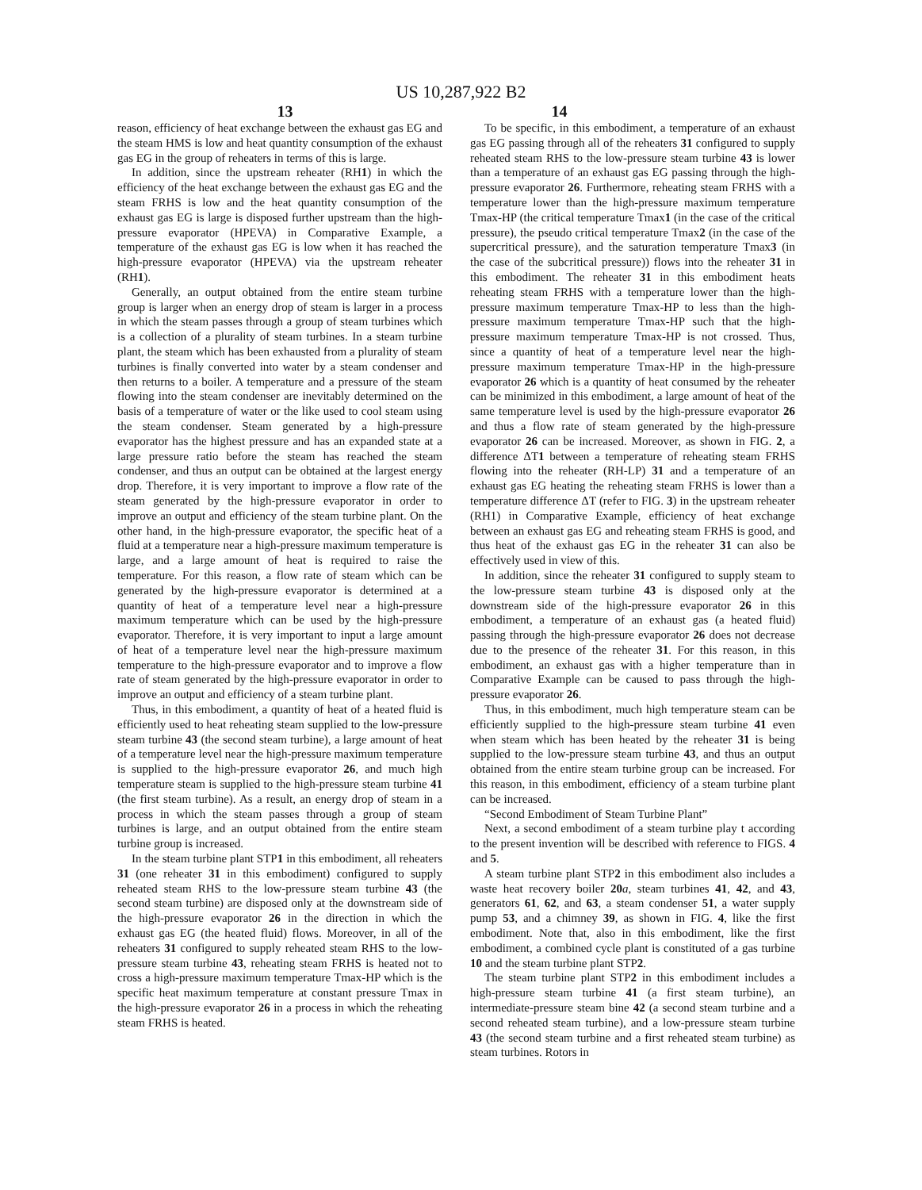US 10,287,922 B2
13 14
reason, efficiency of heat exchange between the exhaust gas EG and the steam HMS is low and heat quantity consumption of the exhaust gas EG in the group of reheaters in terms of this is large.
In addition, since the upstream reheater (RH1) in which the efficiency of the heat exchange between the exhaust gas EG and the steam FRHS is low and the heat quantity consumption of the exhaust gas EG is large is disposed further upstream than the high-pressure evaporator (HPEVA) in Comparative Example, a temperature of the exhaust gas EG is low when it has reached the high-pressure evaporator (HPEVA) via the upstream reheater (RH1).
Generally, an output obtained from the entire steam turbine group is larger when an energy drop of steam is larger in a process in which the steam passes through a group of steam turbines which is a collection of a plurality of steam turbines. In a steam turbine plant, the steam which has been exhausted from a plurality of steam turbines is finally converted into water by a steam condenser and then returns to a boiler. A temperature and a pressure of the steam flowing into the steam condenser are inevitably determined on the basis of a temperature of water or the like used to cool steam using the steam condenser. Steam generated by a high-pressure evaporator has the highest pressure and has an expanded state at a large pressure ratio before the steam has reached the steam condenser, and thus an output can be obtained at the largest energy drop. Therefore, it is very important to improve a flow rate of the steam generated by the high-pressure evaporator in order to improve an output and efficiency of the steam turbine plant. On the other hand, in the high-pressure evaporator, the specific heat of a fluid at a temperature near a high-pressure maximum temperature is large, and a large amount of heat is required to raise the temperature. For this reason, a flow rate of steam which can be generated by the high-pressure evaporator is determined at a quantity of heat of a temperature level near a high-pressure maximum temperature which can be used by the high-pressure evaporator. Therefore, it is very important to input a large amount of heat of a temperature level near the high-pressure maximum temperature to the high-pressure evaporator and to improve a flow rate of steam generated by the high-pressure evaporator in order to improve an output and efficiency of a steam turbine plant.
Thus, in this embodiment, a quantity of heat of a heated fluid is efficiently used to heat reheating steam supplied to the low-pressure steam turbine 43 (the second steam turbine), a large amount of heat of a temperature level near the high-pressure maximum temperature is supplied to the high-pressure evaporator 26, and much high temperature steam is supplied to the high-pressure steam turbine 41 (the first steam turbine). As a result, an energy drop of steam in a process in which the steam passes through a group of steam turbines is large, and an output obtained from the entire steam turbine group is increased.
In the steam turbine plant STP1 in this embodiment, all reheaters 31 (one reheater 31 in this embodiment) configured to supply reheated steam RHS to the low-pressure steam turbine 43 (the second steam turbine) are disposed only at the downstream side of the high-pressure evaporator 26 in the direction in which the exhaust gas EG (the heated fluid) flows. Moreover, in all of the reheaters 31 configured to supply reheated steam RHS to the low-pressure steam turbine 43, reheating steam FRHS is heated not to cross a high-pressure maximum temperature Tmax-HP which is the specific heat maximum temperature at constant pressure Tmax in the high-pressure evaporator 26 in a process in which the reheating steam FRHS is heated.
To be specific, in this embodiment, a temperature of an exhaust gas EG passing through all of the reheaters 31 configured to supply reheated steam RHS to the low-pressure steam turbine 43 is lower than a temperature of an exhaust gas EG passing through the high-pressure evaporator 26. Furthermore, reheating steam FRHS with a temperature lower than the high-pressure maximum temperature Tmax-HP (the critical temperature Tmax1 (in the case of the critical pressure), the pseudo critical temperature Tmax2 (in the case of the supercritical pressure), and the saturation temperature Tmax3 (in the case of the subcritical pressure)) flows into the reheater 31 in this embodiment. The reheater 31 in this embodiment heats reheating steam FRHS with a temperature lower than the high-pressure maximum temperature Tmax-HP to less than the high-pressure maximum temperature Tmax-HP such that the high-pressure maximum temperature Tmax-HP is not crossed. Thus, since a quantity of heat of a temperature level near the high-pressure maximum temperature Tmax-HP in the high-pressure evaporator 26 which is a quantity of heat consumed by the reheater can be minimized in this embodiment, a large amount of heat of the same temperature level is used by the high-pressure evaporator 26 and thus a flow rate of steam generated by the high-pressure evaporator 26 can be increased. Moreover, as shown in FIG. 2, a difference ΔT1 between a temperature of reheating steam FRHS flowing into the reheater (RH-LP) 31 and a temperature of an exhaust gas EG heating the reheating steam FRHS is lower than a temperature difference ΔT (refer to FIG. 3) in the upstream reheater (RH1) in Comparative Example, efficiency of heat exchange between an exhaust gas EG and reheating steam FRHS is good, and thus heat of the exhaust gas EG in the reheater 31 can also be effectively used in view of this.
In addition, since the reheater 31 configured to supply steam to the low-pressure steam turbine 43 is disposed only at the downstream side of the high-pressure evaporator 26 in this embodiment, a temperature of an exhaust gas (a heated fluid) passing through the high-pressure evaporator 26 does not decrease due to the presence of the reheater 31. For this reason, in this embodiment, an exhaust gas with a higher temperature than in Comparative Example can be caused to pass through the high-pressure evaporator 26.
Thus, in this embodiment, much high temperature steam can be efficiently supplied to the high-pressure steam turbine 41 even when steam which has been heated by the reheater 31 is being supplied to the low-pressure steam turbine 43, and thus an output obtained from the entire steam turbine group can be increased. For this reason, in this embodiment, efficiency of a steam turbine plant can be increased.
“Second Embodiment of Steam Turbine Plant”
Next, a second embodiment of a steam turbine play t according to the present invention will be described with reference to FIGS. 4 and 5.
A steam turbine plant STP2 in this embodiment also includes a waste heat recovery boiler 20 a, steam turbines 41, 42, and 43, generators 61, 62, and 63, a steam condenser 51, a water supply pump 53, and a chimney 39, as shown in FIG. 4, like the first embodiment. Note that, also in this embodiment, like the first embodiment, a combined cycle plant is constituted of a gas turbine 10 and the steam turbine plant STP2.
The steam turbine plant STP2 in this embodiment includes a high-pressure steam turbine 41 (a first steam turbine), an intermediate-pressure steam bine 42 (a second steam turbine and a second reheated steam turbine), and a low-pressure steam turbine 43 (the second steam turbine and a first reheated steam turbine) as steam turbines. Rotors in